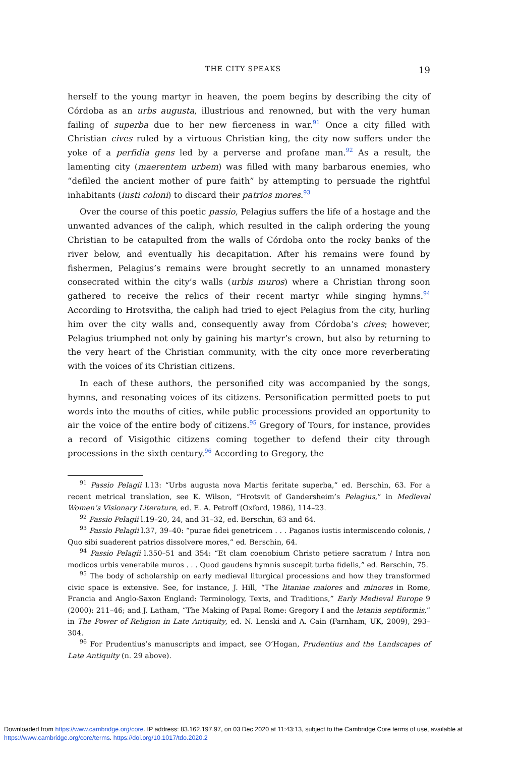THE CITY SPEAKS 19
herself to the young martyr in heaven, the poem begins by describing the city of Córdoba as an urbs augusta, illustrious and renowned, but with the very human failing of superba due to her new fierceness in war.<sup>91</sup> Once a city filled with Christian cives ruled by a virtuous Christian king, the city now suffers under the yoke of a perfidia gens led by a perverse and profane man.<sup>92</sup> As a result, the lamenting city (maerentem urbem) was filled with many barbarous enemies, who “defiled the ancient mother of pure faith” by attempting to persuade the rightful inhabitants (iusti coloni) to discard their patrios mores.<sup>93</sup>
Over the course of this poetic passio, Pelagius suffers the life of a hostage and the unwanted advances of the caliph, which resulted in the caliph ordering the young Christian to be catapulted from the walls of Córdoba onto the rocky banks of the river below, and eventually his decapitation. After his remains were found by fishermen, Pelagius’s remains were brought secretly to an unnamed monastery consecrated within the city’s walls (urbis muros) where a Christian throng soon gathered to receive the relics of their recent martyr while singing hymns.<sup>94</sup> According to Hrotsvitha, the caliph had tried to eject Pelagius from the city, hurling him over the city walls and, consequently away from Córdoba’s cives; however, Pelagius triumphed not only by gaining his martyr’s crown, but also by returning to the very heart of the Christian community, with the city once more reverberating with the voices of its Christian citizens.
In each of these authors, the personified city was accompanied by the songs, hymns, and resonating voices of its citizens. Personification permitted poets to put words into the mouths of cities, while public processions provided an opportunity to air the voice of the entire body of citizens.<sup>95</sup> Gregory of Tours, for instance, provides a record of Visigothic citizens coming together to defend their city through processions in the sixth century.<sup>96</sup> According to Gregory, the
<sup>91</sup> Passio Pelagii l.13: “Urbs augusta nova Martis feritate superba,” ed. Berschin, 63. For a recent metrical translation, see K. Wilson, “Hrotsvit of Gandersheim’s Pelagius,” in Medieval Women’s Visionary Literature, ed. E. A. Petroff (Oxford, 1986), 114–23.
<sup>92</sup> Passio Pelagii l.19–20, 24, and 31–32, ed. Berschin, 63 and 64.
<sup>93</sup> Passio Pelagii l.37, 39–40: “purae fidei genetricem . . . Paganos iustis intermiscendo colonis, / Quo sibi suaderent patrios dissolvere mores,” ed. Berschin, 64.
<sup>94</sup> Passio Pelagii l.350–51 and 354: “Et clam coenobium Christo petiere sacratum / Intra non modicos urbis venerabile muros . . . Quod gaudens hymnis suscepit turba fidelis,” ed. Berschin, 75.
<sup>95</sup> The body of scholarship on early medieval liturgical processions and how they transformed civic space is extensive. See, for instance, J. Hill, “The litaniae maiores and minores in Rome, Francia and Anglo-Saxon England: Terminology, Texts, and Traditions,” Early Medieval Europe 9 (2000): 211–46; and J. Latham, “The Making of Papal Rome: Gregory I and the letania septiformis,” in The Power of Religion in Late Antiquity, ed. N. Lenski and A. Cain (Farnham, UK, 2009), 293–304.
<sup>96</sup> For Prudentius’s manuscripts and impact, see O’Hogan, Prudentius and the Landscapes of Late Antiquity (n. 29 above).
Downloaded from https://www.cambridge.org/core. IP address: 83.162.197.97, on 03 Dec 2020 at 11:43:13, subject to the Cambridge Core terms of use, available at https://www.cambridge.org/core/terms. https://doi.org/10.1017/tdo.2020.2